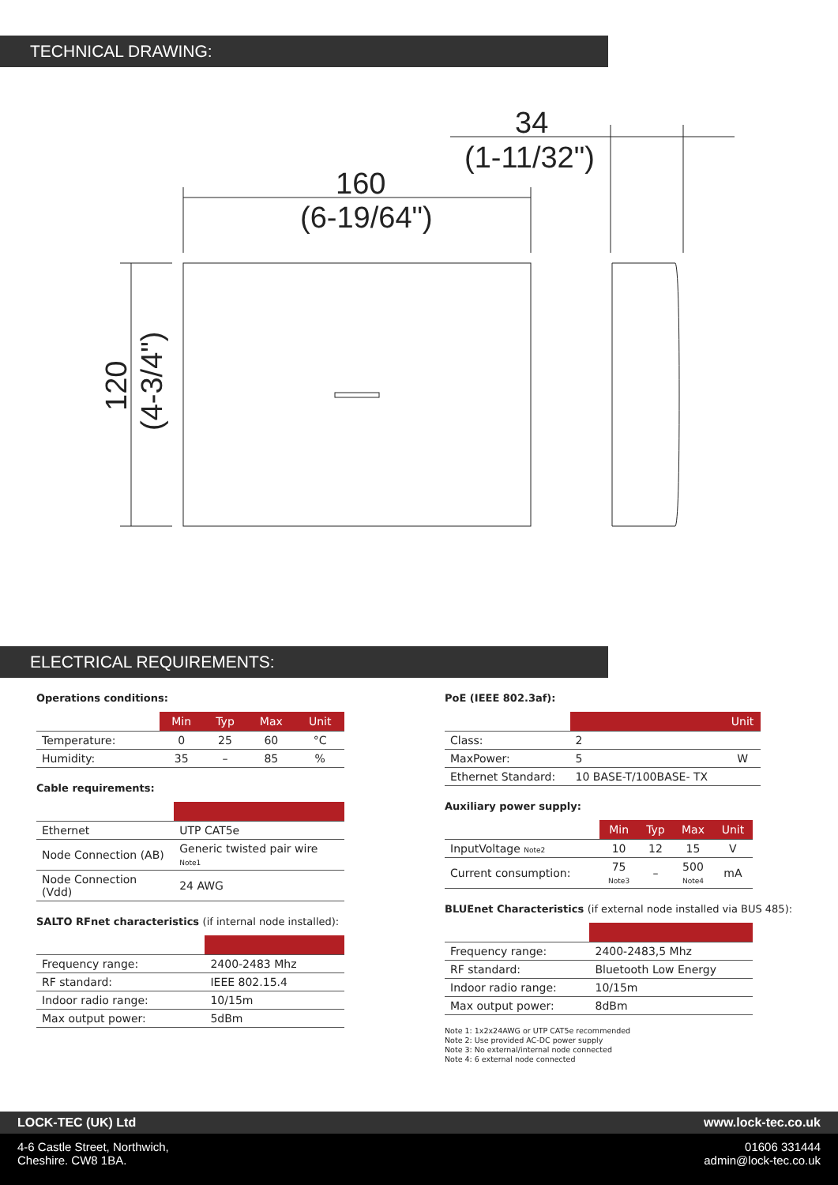TECHNICAL DRAWING:
160
(6-19/64")
34
(1-11/32")
120
(4-3/4")
ELECTRICAL REQUIREMENTS:
Operations conditions:
| | Min | Typ | Max | Unit |
| --- | --- | --- | --- | --- |
| Temperature: | 0 | 25 | 60 | °C |
| Humidity: | 35 | – | 85 | % |
Cable requirements:
| Ethernet | UTP CAT5e |
| Node Connection (AB) | Generic twisted pair wire Note1 |
| Node Connection (Vdd) | 24 AWG |
SALTO RFnet characteristics (if internal node installed):
| Frequency range: | 2400-2483 Mhz |
| RF standard: | IEEE 802.15.4 |
| Indoor radio range: | 10/15m |
| Max output power: | 5dBm |
PoE (IEEE 802.3af):
| | | Unit |
| --- | --- | --- |
| Class: | 2 | |
| MaxPower: | 5 | W |
| Ethernet Standard: | 10 BASE-T/100BASE- TX | |
Auxiliary power supply:
| | Min | Typ | Max | Unit |
| --- | --- | --- | --- | --- |
| InputVoltage Note2 | 10 | 12 | 15 | V |
| Current consumption: | 75 Note3 | – | 500 Note4 | mA |
BLUEnet Characteristics (if external node installed via BUS 485):
| Frequency range: | 2400-2483,5 Mhz |
| RF standard: | Bluetooth Low Energy |
| Indoor radio range: | 10/15m |
| Max output power: | 8dBm |
Note 1: 1x2x24AWG or UTP CAT5e recommended
Note 2: Use provided AC-DC power supply
Note 3: No external/internal node connected
Note 4: 6 external node connected
LOCK-TEC (UK) Ltd www.lock-tec.co.uk
4-6 Castle Street, Northwich,
Cheshire. CW8 1BA. 01606 331444
admin@lock-tec.co.uk